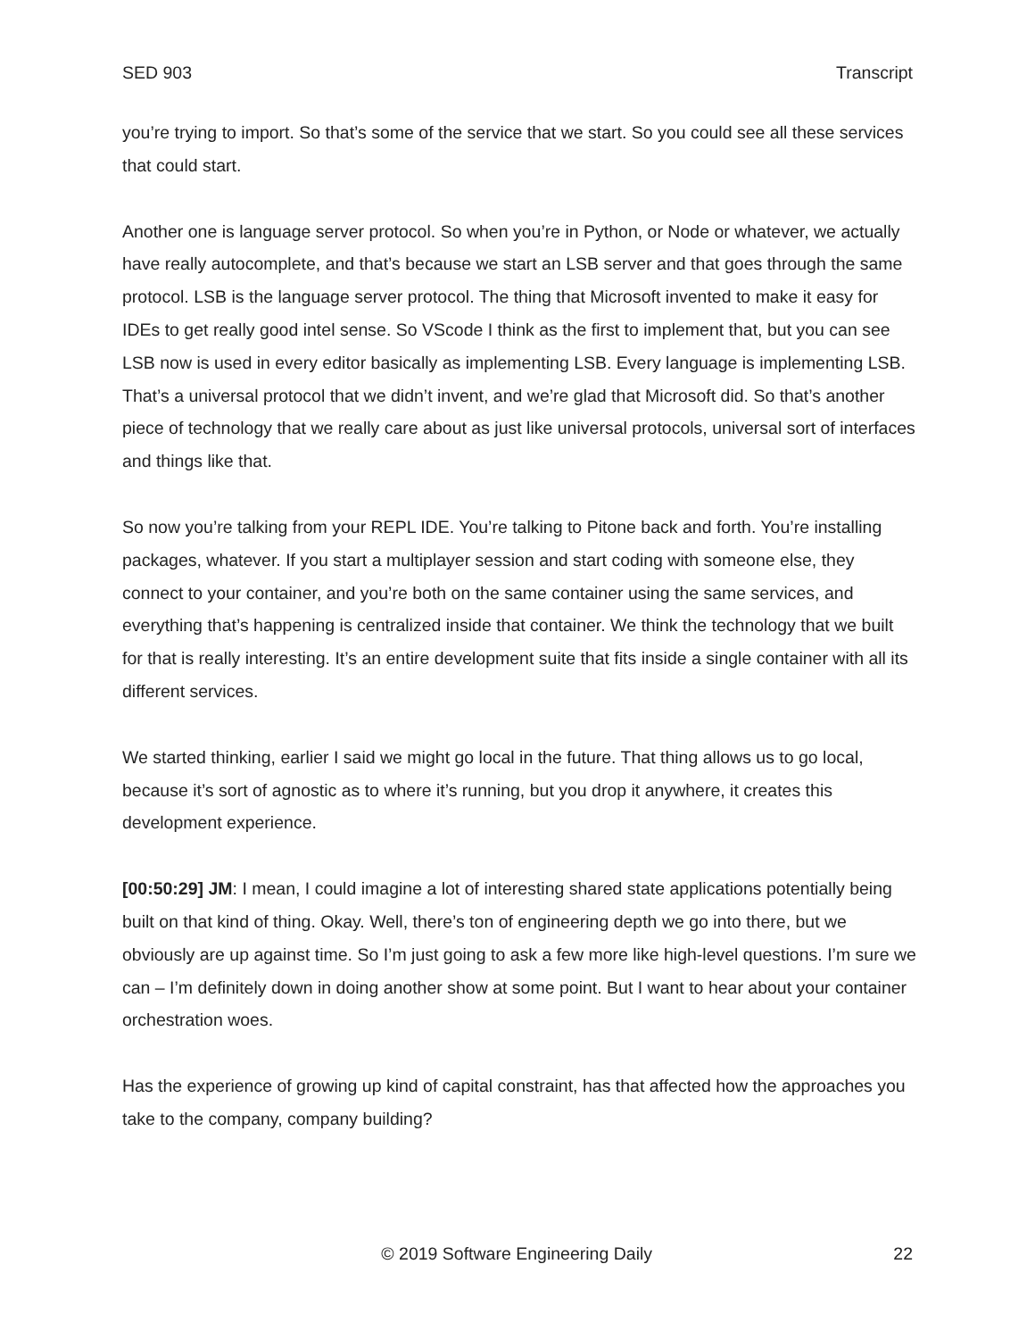SED 903 Transcript
you’re trying to import. So that’s some of the service that we start. So you could see all these services that could start.
Another one is language server protocol. So when you’re in Python, or Node or whatever, we actually have really autocomplete, and that’s because we start an LSB server and that goes through the same protocol. LSB is the language server protocol. The thing that Microsoft invented to make it easy for IDEs to get really good intel sense. So VScode I think as the first to implement that, but you can see LSB now is used in every editor basically as implementing LSB. Every language is implementing LSB. That’s a universal protocol that we didn’t invent, and we’re glad that Microsoft did. So that’s another piece of technology that we really care about as just like universal protocols, universal sort of interfaces and things like that.
So now you’re talking from your REPL IDE. You’re talking to Pitone back and forth. You’re installing packages, whatever. If you start a multiplayer session and start coding with someone else, they connect to your container, and you’re both on the same container using the same services, and everything that’s happening is centralized inside that container. We think the technology that we built for that is really interesting. It’s an entire development suite that fits inside a single container with all its different services.
We started thinking, earlier I said we might go local in the future. That thing allows us to go local, because it’s sort of agnostic as to where it’s running, but you drop it anywhere, it creates this development experience.
[00:50:29] JM: I mean, I could imagine a lot of interesting shared state applications potentially being built on that kind of thing. Okay. Well, there’s ton of engineering depth we go into there, but we obviously are up against time. So I’m just going to ask a few more like high-level questions. I’m sure we can – I’m definitely down in doing another show at some point. But I want to hear about your container orchestration woes.
Has the experience of growing up kind of capital constraint, has that affected how the approaches you take to the company, company building?
© 2019 Software Engineering Daily 22